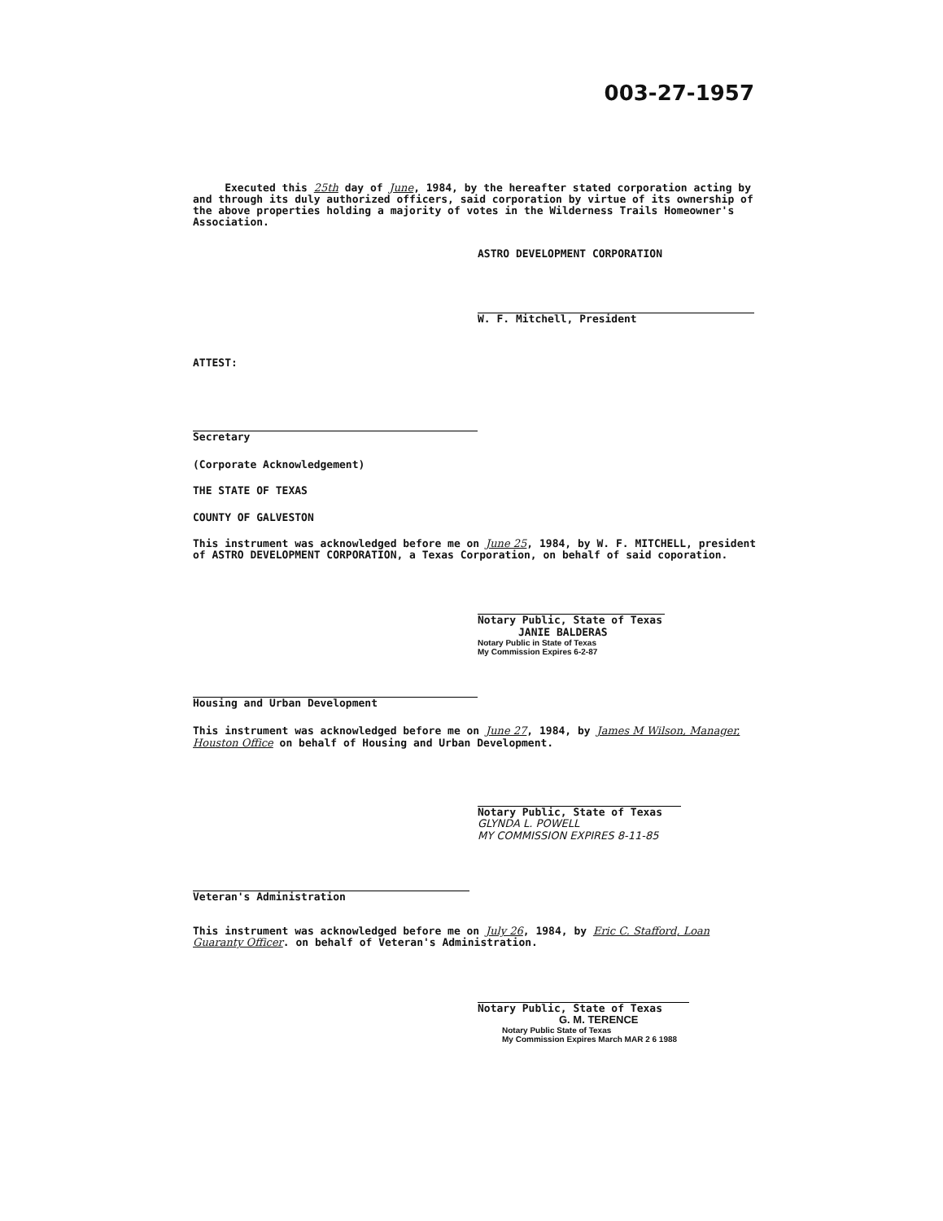003-27-1957
Executed this 25th day of June, 1984, by the hereafter stated corporation acting by and through its duly authorized officers, said corporation by virtue of its ownership of the above properties holding a majority of votes in the Wilderness Trails Homeowner's Association.
ASTRO DEVELOPMENT CORPORATION
W. F. Mitchell, President
ATTEST:
Secretary
(Corporate Acknowledgement)
THE STATE OF TEXAS
COUNTY OF GALVESTON
This instrument was acknowledged before me on June 25, 1984, by W. F. MITCHELL, president of ASTRO DEVELOPMENT CORPORATION, a Texas Corporation, on behalf of said coporation.
Notary Public, State of Texas
JANIE BALDERAS
Notary Public in State of Texas
My Commission Expires 6-2-87
Housing and Urban Development
This instrument was acknowledged before me on June 27, 1984, by James M Wilson, Manager, Houston Office on behalf of Housing and Urban Development.
Notary Public, State of Texas
GLYNDA L. POWELL
MY COMMISSION EXPIRES 8-11-85
Veteran's Administration
This instrument was acknowledged before me on July 26, 1984, by Eric C. Stafford, Loan Guaranty Officer. on behalf of Veteran's Administration.
Notary Public, State of Texas
G. M. TERENCE
Notary Public State of Texas
My Commission Expires March MAR 2 6 1988